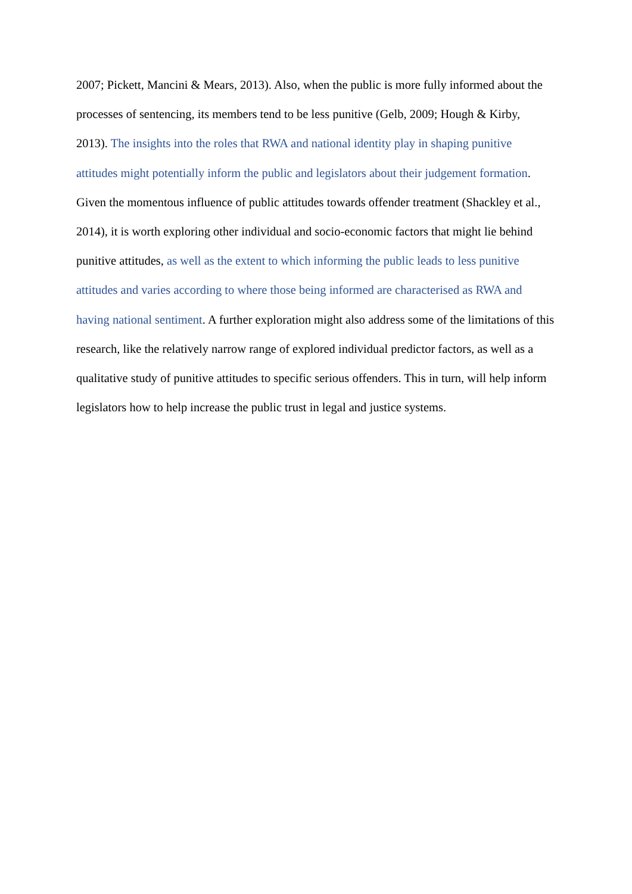2007; Pickett, Mancini & Mears, 2013). Also, when the public is more fully informed about the processes of sentencing, its members tend to be less punitive (Gelb, 2009; Hough & Kirby, 2013). The insights into the roles that RWA and national identity play in shaping punitive attitudes might potentially inform the public and legislators about their judgement formation. Given the momentous influence of public attitudes towards offender treatment (Shackley et al., 2014), it is worth exploring other individual and socio-economic factors that might lie behind punitive attitudes, as well as the extent to which informing the public leads to less punitive attitudes and varies according to where those being informed are characterised as RWA and having national sentiment. A further exploration might also address some of the limitations of this research, like the relatively narrow range of explored individual predictor factors, as well as a qualitative study of punitive attitudes to specific serious offenders. This in turn, will help inform legislators how to help increase the public trust in legal and justice systems.